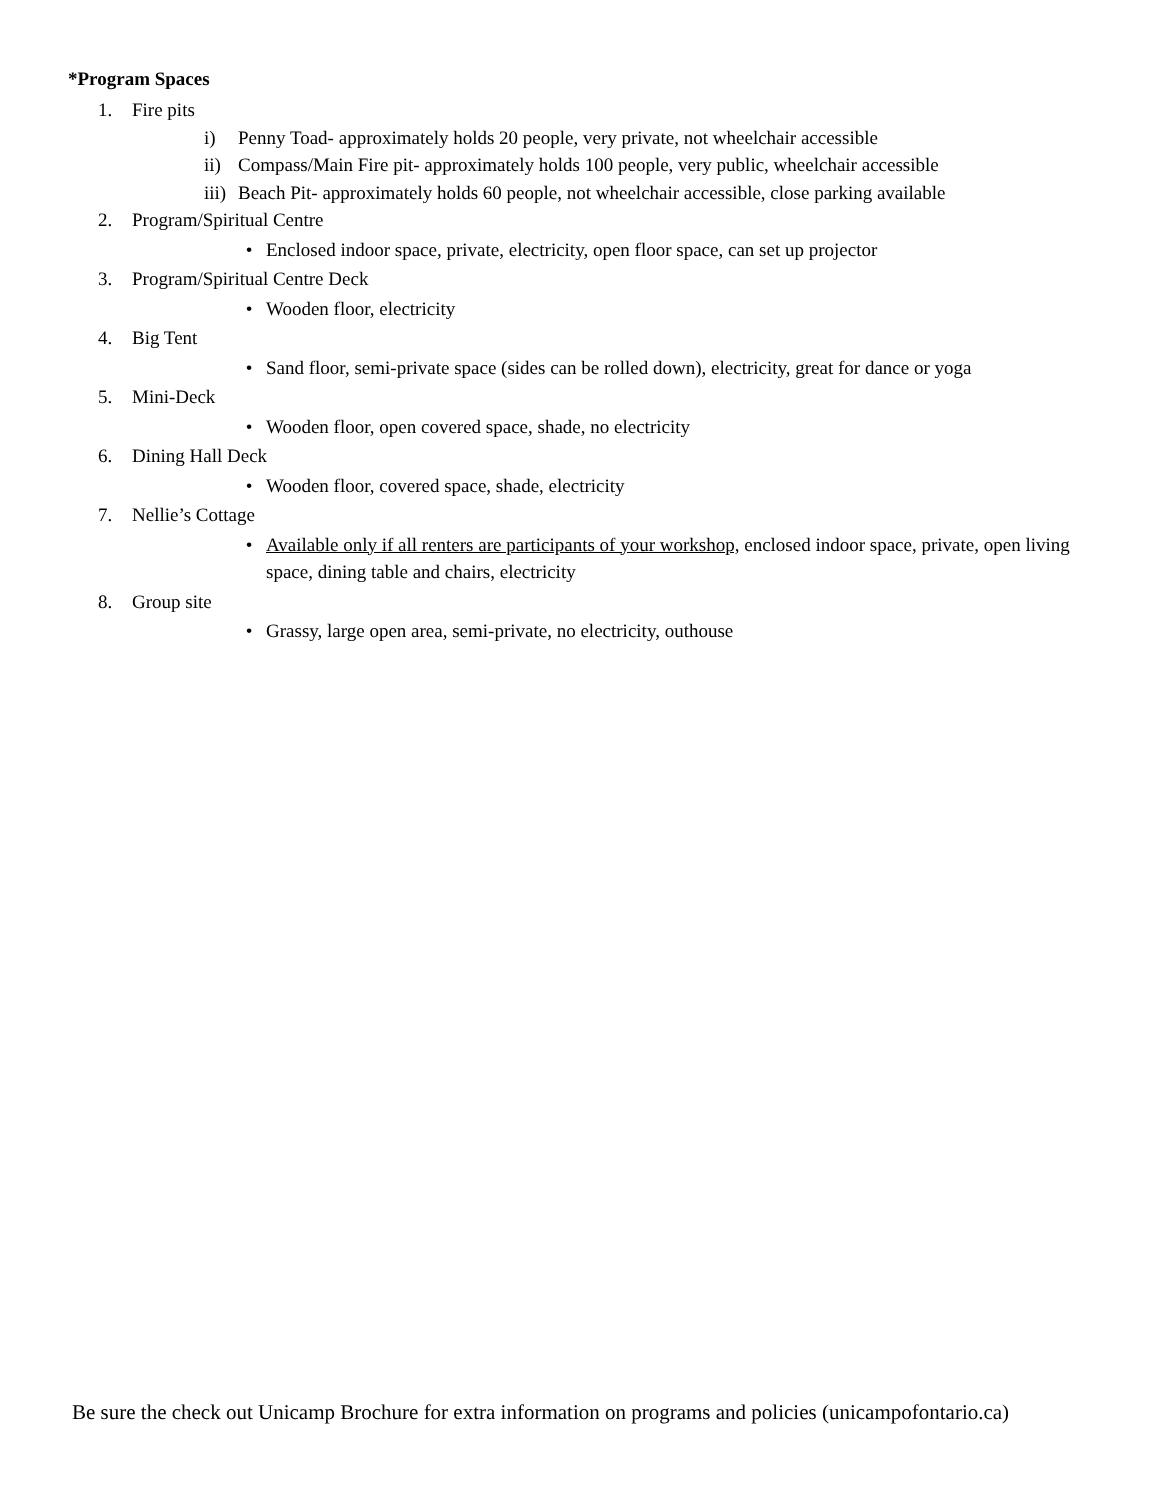*Program Spaces
1. Fire pits
i) Penny Toad- approximately holds 20 people, very private, not wheelchair accessible
ii) Compass/Main Fire pit- approximately holds 100 people, very public, wheelchair accessible
iii) Beach Pit- approximately holds 60 people, not wheelchair accessible, close parking available
2. Program/Spiritual Centre
• Enclosed indoor space, private, electricity, open floor space, can set up projector
3. Program/Spiritual Centre Deck
• Wooden floor, electricity
4. Big Tent
• Sand floor, semi-private space (sides can be rolled down), electricity, great for dance or yoga
5. Mini-Deck
• Wooden floor, open covered space, shade, no electricity
6. Dining Hall Deck
• Wooden floor, covered space, shade, electricity
7. Nellie’s Cottage
• Available only if all renters are participants of your workshop, enclosed indoor space, private, open living space, dining table and chairs, electricity
8. Group site
• Grassy, large open area, semi-private, no electricity, outhouse
Be sure the check out Unicamp Brochure for extra information on programs and policies (unicampofontario.ca)